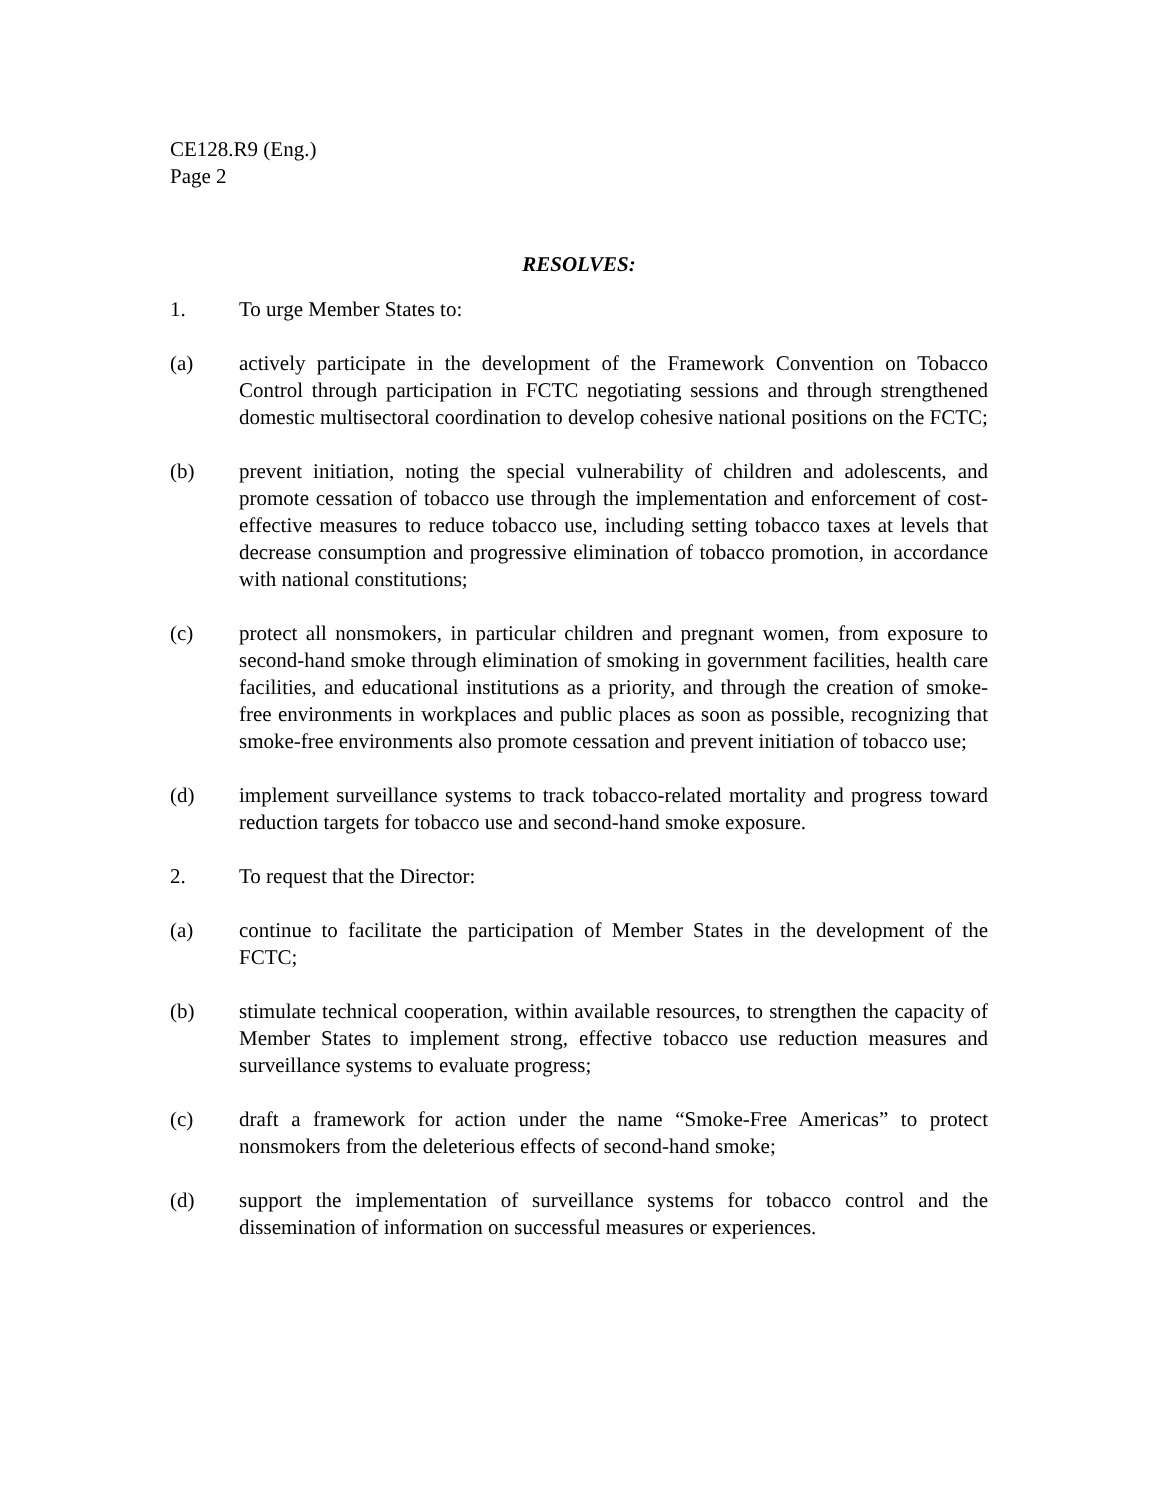CE128.R9 (Eng.)
Page 2
RESOLVES:
1. To urge Member States to:
(a) actively participate in the development of the Framework Convention on Tobacco Control through participation in FCTC negotiating sessions and through strengthened domestic multisectoral coordination to develop cohesive national positions on the FCTC;
(b) prevent initiation, noting the special vulnerability of children and adolescents, and promote cessation of tobacco use through the implementation and enforcement of cost-effective measures to reduce tobacco use, including setting tobacco taxes at levels that decrease consumption and progressive elimination of tobacco promotion, in accordance with national constitutions;
(c) protect all nonsmokers, in particular children and pregnant women, from exposure to second-hand smoke through elimination of smoking in government facilities, health care facilities, and educational institutions as a priority, and through the creation of smoke-free environments in workplaces and public places as soon as possible, recognizing that smoke-free environments also promote cessation and prevent initiation of tobacco use;
(d) implement surveillance systems to track tobacco-related mortality and progress toward reduction targets for tobacco use and second-hand smoke exposure.
2. To request that the Director:
(a) continue to facilitate the participation of Member States in the development of the FCTC;
(b) stimulate technical cooperation, within available resources, to strengthen the capacity of Member States to implement strong, effective tobacco use reduction measures and surveillance systems to evaluate progress;
(c) draft a framework for action under the name “Smoke-Free Americas” to protect nonsmokers from the deleterious effects of second-hand smoke;
(d) support the implementation of surveillance systems for tobacco control and the dissemination of information on successful measures or experiences.